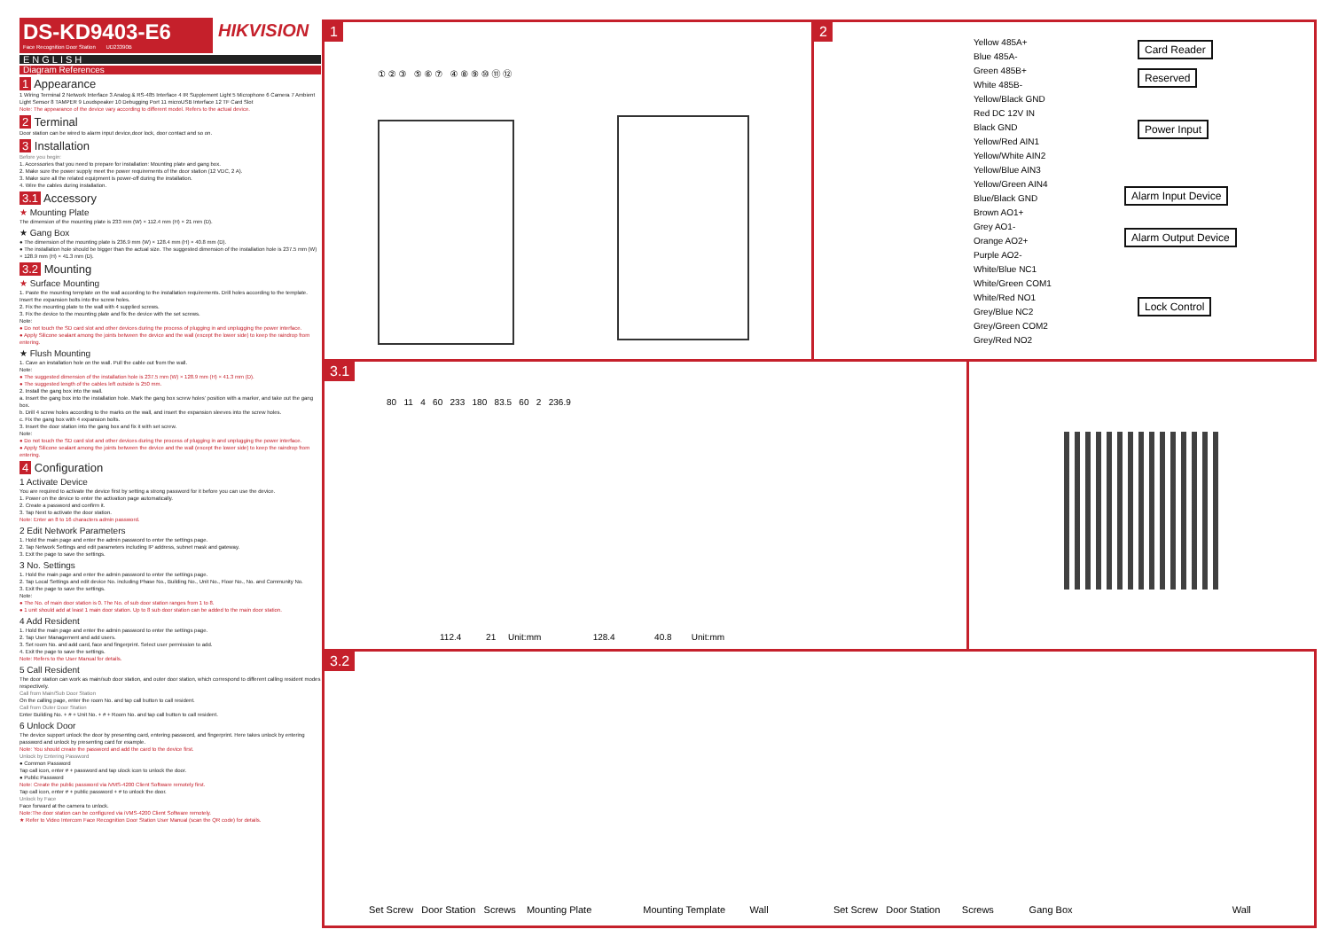DS-KD9403-E6 Face Recognition Door Station UD23390B
HIKVISION
ENGLISH
Diagram References
1 Appearance
1 Wiring Terminal 2 Network Interface 3 Analog & RS-485 Interface 4 IR Supplement Light 5 Microphone 6 Camera 7 Ambient Light Sensor 8 TAMPER 9 Loudspeaker 10 Debugging Port 11 microUSB Interface 12 TF Card Slot
Note: The appearance of the device vary according to different model. Refers to the actual device.
2 Terminal
Door station can be wired to alarm input device,door lock, door contact and so on.
3 Installation
Before you begin:
1. Accessories that you need to prepare for installation: Mounting plate and gang box.
2. Make sure the power supply meet the power requirements of the door station (12 VDC, 2 A).
3. Make sure all the related equipment is power-off during the installation.
4. Wire the cables during installation.
3.1 Accessory
★ Mounting Plate
The dimension of the mounting plate is 233 mm (W) × 112.4 mm (H) × 21 mm (D).
★ Gang Box
● The dimension of the mounting plate is 236.9 mm (W) × 128.4 mm (H) × 40.8 mm (D).
● The installation hole should be bigger than the actual size. The suggested dimension of the installation hole is 237.5 mm (W) × 128.9 mm (H) × 41.3 mm (D).
3.2 Mounting
★ Surface Mounting
1. Paste the mounting template on the wall according to the installation requirements. Drill holes according to the template. Insert the expansion bolts into the screw holes.
2. Fix the mounting plate to the wall with 4 supplied screws.
3. Fix the device to the mounting plate and fix the device with the set screws.
Note:
● Do not touch the SD card slot and other devices during the process of plugging in and unplugging the power interface.
● Apply Silicone sealant among the joints between the device and the wall (except the lower side) to keep the raindrop from entering.
★ Flush Mounting
1. Cave an installation hole on the wall. Pull the cable out from the wall.
Note:
● The suggested dimension of the installation hole is 237.5 mm (W) × 128.9 mm (H) × 41.3 mm (D).
● The suggested length of the cables left outside is 250 mm.
2. Install the gang box into the wall.
a. Insert the gang box into the installation hole. Mark the gang box screw holes' position with a marker, and take out the gang box.
b. Drill 4 screw holes according to the marks on the wall, and insert the expansion sleeves into the screw holes.
c. Fix the gang box with 4 expansion bolts.
3. Insert the door station into the gang box and fix it with set screw.
Note:
● Do not touch the SD card slot and other devices during the process of plugging in and unplugging the power interface.
● Apply Silicone sealant among the joints between the device and the wall (except the lower side) to keep the raindrop from entering.
4 Configuration
1 Activate Device
You are required to activate the device first by setting a strong password for it before you can use the device.
1. Power on the device to enter the activation page automatically.
2. Create a password and confirm it.
3. Tap Next to activate the door station.
Note: Enter an 8 to 16 characters admin password.
2 Edit Network Parameters
1. Hold the main page and enter the admin password to enter the settings page.
2. Tap Network Settings and edit parameters including IP address, subnet mask and gateway.
3. Exit the page to save the settings.
3 No. Settings
1. Hold the main page and enter the admin password to enter the settings page.
2. Tap Local Settings and edit device No. including Phase No., Building No., Unit No., Floor No., No. and Community No.
3. Exit the page to save the settings.
Note:
● The No. of main door station is 0. The No. of sub door station ranges from 1 to 8.
● 1 unit should add at least 1 main door station. Up to 8 sub door station can be added to the main door station.
4 Add Resident
1. Hold the main page and enter the admin password to enter the settings page.
2. Tap User Management and add users.
3. Set room No. and add card, face and fingerprint. Select user permission to add.
4. Exit the page to save the settings.
Note: Refers to the User Manual for details.
5 Call Resident
The door station can work as main/sub door station, and outer door station, which correspond to different calling resident modes respectively.
Call from Main/Sub Door Station
On the calling page, enter the room No. and tap call button to call resident.
Call from Outer Door Station
Enter Building No. + # + Unit No. + # + Room No. and tap call button to call resident.
6 Unlock Door
The device support unlock the door by presenting card, entering password, and fingerprint. Here takes unlock by entering password and unlock by presenting card for example.
Note: You should create the password and add the card to the device first.
Unlock by Entering Password
● Common Password
Tap call icon, enter # + password and tap ulock icon to unlock the door.
● Public Password
Note: Create the public password via iVMS-4200 Client Software remotely first.
Tap call icon, enter # + public password + # to unlock the door.
Unlock by Face
Face forward at the camera to unlock.
Note:The door station can be configured via iVMS-4200 Client Software remotely.
★ Refer to Video Intercom Face Recognition Door Station User Manual (scan the QR code) for details.
1
① ② ③ ⑤ ⑥ ⑦ ④ ⑧ ⑨ ⑩ ⑪ ⑫
2
Yellow 485A+
Blue 485A-
Green 485B+
White 485B-
Yellow/Black GND
Red DC 12V IN
Black GND
Yellow/Red AIN1
Yellow/White AIN2
Yellow/Blue AIN3
Yellow/Green AIN4
Blue/Black GND
Brown AO1+
Grey AO1-
Orange AO2+
Purple AO2-
White/Blue NC1
White/Green COM1
White/Red NO1
Grey/Blue NC2
Grey/Green COM2
Grey/Red NO2
Card Reader
Reserved
Power Input
Alarm Input Device
Alarm Output Device
Lock Control
3.1
80 11 4 60 233 180 83.5 60 2 236.9
112.4 21 Unit:mm 128.4 40.8 Unit:mm
3.2
Set Screw Door Station Screws Mounting Plate Mounting Template Wall Set Screw Door Station Screws Gang Box Wall